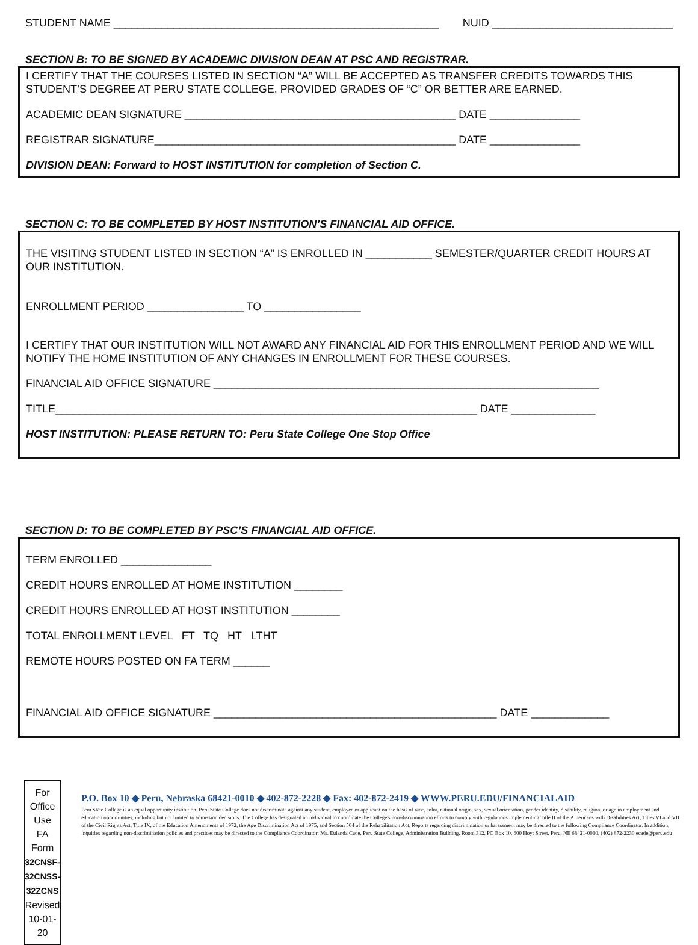STUDENT NAME ______________________________________________________ NUID ______________________________
SECTION B: TO BE SIGNED BY ACADEMIC DIVISION DEAN AT PSC AND REGISTRAR.
I CERTIFY THAT THE COURSES LISTED IN SECTION “A” WILL BE ACCEPTED AS TRANSFER CREDITS TOWARDS THIS STUDENT’S DEGREE AT PERU STATE COLLEGE, PROVIDED GRADES OF “C” OR BETTER ARE EARNED.
ACADEMIC DEAN SIGNATURE _____________________________________________ DATE _______________
REGISTRAR SIGNATURE__________________________________________________ DATE _______________
DIVISION DEAN: Forward to HOST INSTITUTION for completion of Section C.
SECTION C: TO BE COMPLETED BY HOST INSTITUTION’S FINANCIAL AID OFFICE.
THE VISITING STUDENT LISTED IN SECTION “A” IS ENROLLED IN ___________ SEMESTER/QUARTER CREDIT HOURS AT OUR INSTITUTION.
ENROLLMENT PERIOD ________________ TO ________________
I CERTIFY THAT OUR INSTITUTION WILL NOT AWARD ANY FINANCIAL AID FOR THIS ENROLLMENT PERIOD AND WE WILL NOTIFY THE HOME INSTITUTION OF ANY CHANGES IN ENROLLMENT FOR THESE COURSES.
FINANCIAL AID OFFICE SIGNATURE ________________________________________________________________
TITLE______________________________________________________________________ DATE ______________
HOST INSTITUTION: PLEASE RETURN TO: Peru State College One Stop Office
SECTION D: TO BE COMPLETED BY PSC’S FINANCIAL AID OFFICE.
TERM ENROLLED _______________
CREDIT HOURS ENROLLED AT HOME INSTITUTION ________
CREDIT HOURS ENROLLED AT HOST INSTITUTION ________
TOTAL ENROLLMENT LEVEL FT TQ HT LTHT
REMOTE HOURS POSTED ON FA TERM ______
FINANCIAL AID OFFICE SIGNATURE _______________________________________________ DATE _____________
For Office Use
FA Form
32CNSF-32CNSS-
32ZCNS
Revised 10-01-20
P.O. Box 10 ◆ Peru, Nebraska 68421-0010 ◆ 402-872-2228 ◆ Fax: 402-872-2419 ◆ WWW.PERU.EDU/FINANCIALAID
Peru State College is an equal opportunity institution. Peru State College does not discriminate against any student, employee or applicant on the basis of race, color, national origin, sex, sexual orientation, gender identity, disability, religion, or age in employment and education opportunities, including but not limited to admission decisions. The College has designated an individual to coordinate the College's non-discrimination efforts to comply with regulations implementing Title II of the Americans with Disabilities Act, Titles VI and VII of the Civil Rights Act, Title IX, of the Education Amendments of 1972, the Age Discrimination Act of 1975, and Section 504 of the Rehabilitation Act. Reports regarding discrimination or harassment may be directed to the following Compliance Coordinator. In addition, inquiries regarding non-discrimination policies and practices may be directed to the Compliance Coordinator: Ms. Eulanda Cade, Peru State College, Administration Building, Room 312, PO Box 10, 600 Hoyt Street, Peru, NE 68421-0010, (402) 872-2230 ecade@peru.edu